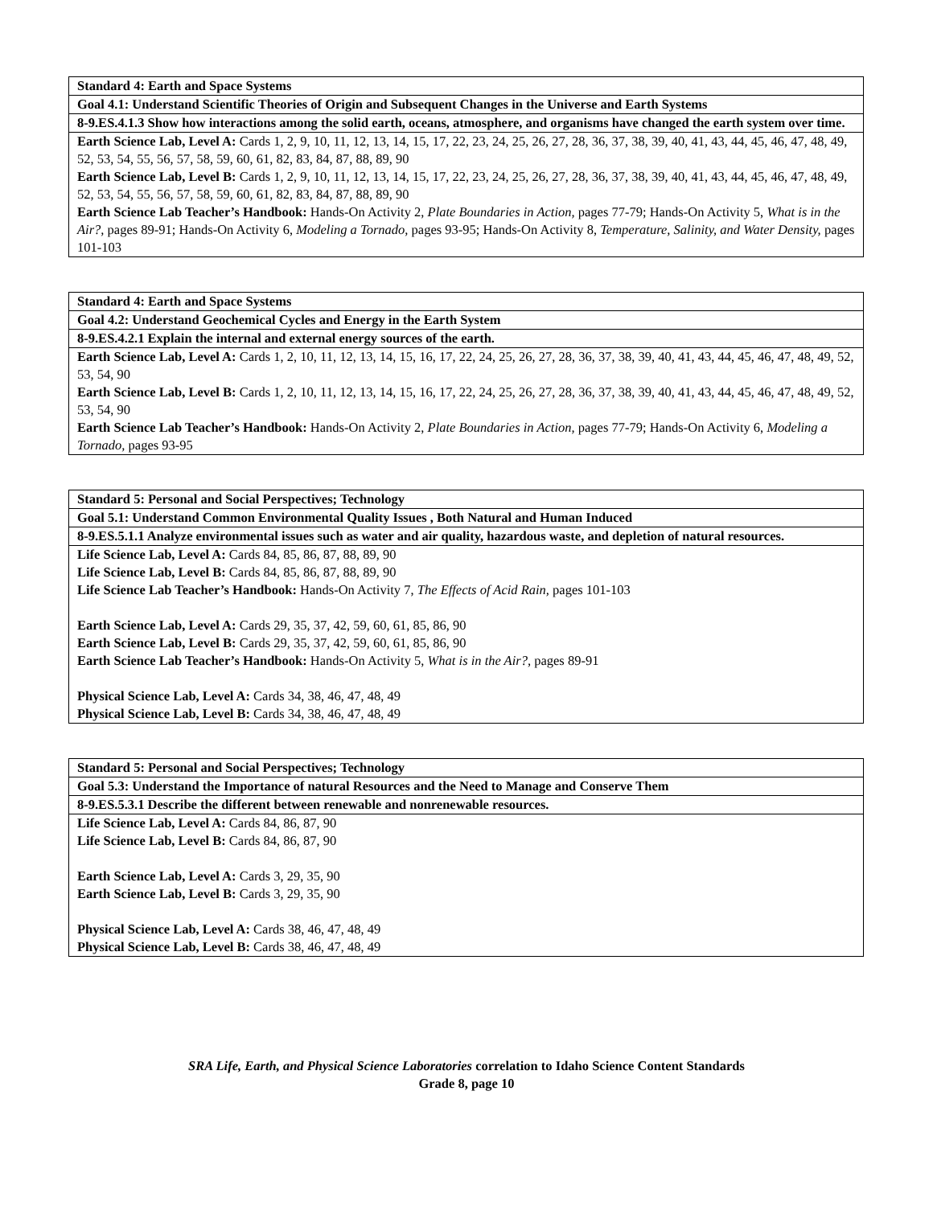| Standard 4: Earth and Space Systems |
| Goal 4.1: Understand Scientific Theories of Origin and Subsequent Changes in the Universe and Earth Systems |
| 8-9.ES.4.1.3 Show how interactions among the solid earth, oceans, atmosphere, and organisms have changed the earth system over time. |
| Earth Science Lab, Level A: Cards 1, 2, 9, 10, 11, 12, 13, 14, 15, 17, 22, 23, 24, 25, 26, 27, 28, 36, 37, 38, 39, 40, 41, 43, 44, 45, 46, 47, 48, 49, 52, 53, 54, 55, 56, 57, 58, 59, 60, 61, 82, 83, 84, 87, 88, 89, 90 Earth Science Lab, Level B: Cards 1, 2, 9, 10, 11, 12, 13, 14, 15, 17, 22, 23, 24, 25, 26, 27, 28, 36, 37, 38, 39, 40, 41, 43, 44, 45, 46, 47, 48, 49, 52, 53, 54, 55, 56, 57, 58, 59, 60, 61, 82, 83, 84, 87, 88, 89, 90 Earth Science Lab Teacher’s Handbook: Hands-On Activity 2, Plate Boundaries in Action, pages 77-79; Hands-On Activity 5, What is in the Air?, pages 89-91; Hands-On Activity 6, Modeling a Tornado, pages 93-95; Hands-On Activity 8, Temperature, Salinity, and Water Density, pages 101-103 |
| Standard 4: Earth and Space Systems |
| Goal 4.2: Understand Geochemical Cycles and Energy in the Earth System |
| 8-9.ES.4.2.1 Explain the internal and external energy sources of the earth. |
| Earth Science Lab, Level A: Cards 1, 2, 10, 11, 12, 13, 14, 15, 16, 17, 22, 24, 25, 26, 27, 28, 36, 37, 38, 39, 40, 41, 43, 44, 45, 46, 47, 48, 49, 52, 53, 54, 90 Earth Science Lab, Level B: Cards 1, 2, 10, 11, 12, 13, 14, 15, 16, 17, 22, 24, 25, 26, 27, 28, 36, 37, 38, 39, 40, 41, 43, 44, 45, 46, 47, 48, 49, 52, 53, 54, 90 Earth Science Lab Teacher’s Handbook: Hands-On Activity 2, Plate Boundaries in Action, pages 77-79; Hands-On Activity 6, Modeling a Tornado, pages 93-95 |
| Standard 5: Personal and Social Perspectives; Technology |
| Goal 5.1: Understand Common Environmental Quality Issues , Both Natural and Human Induced |
| 8-9.ES.5.1.1 Analyze environmental issues such as water and air quality, hazardous waste, and depletion of natural resources. |
| Life Science Lab, Level A: Cards 84, 85, 86, 87, 88, 89, 90 Life Science Lab, Level B: Cards 84, 85, 86, 87, 88, 89, 90 Life Science Lab Teacher’s Handbook: Hands-On Activity 7, The Effects of Acid Rain, pages 101-103 Earth Science Lab, Level A: Cards 29, 35, 37, 42, 59, 60, 61, 85, 86, 90 Earth Science Lab, Level B: Cards 29, 35, 37, 42, 59, 60, 61, 85, 86, 90 Earth Science Lab Teacher’s Handbook: Hands-On Activity 5, What is in the Air?, pages 89-91 Physical Science Lab, Level A: Cards 34, 38, 46, 47, 48, 49 Physical Science Lab, Level B: Cards 34, 38, 46, 47, 48, 49 |
| Standard 5: Personal and Social Perspectives; Technology |
| Goal 5.3: Understand the Importance of natural Resources and the Need to Manage and Conserve Them |
| 8-9.ES.5.3.1 Describe the different between renewable and nonrenewable resources. |
| Life Science Lab, Level A: Cards 84, 86, 87, 90 Life Science Lab, Level B: Cards 84, 86, 87, 90 Earth Science Lab, Level A: Cards 3, 29, 35, 90 Earth Science Lab, Level B: Cards 3, 29, 35, 90 Physical Science Lab, Level A: Cards 38, 46, 47, 48, 49 Physical Science Lab, Level B: Cards 38, 46, 47, 48, 49 |
SRA Life, Earth, and Physical Science Laboratories correlation to Idaho Science Content Standards
Grade 8, page 10